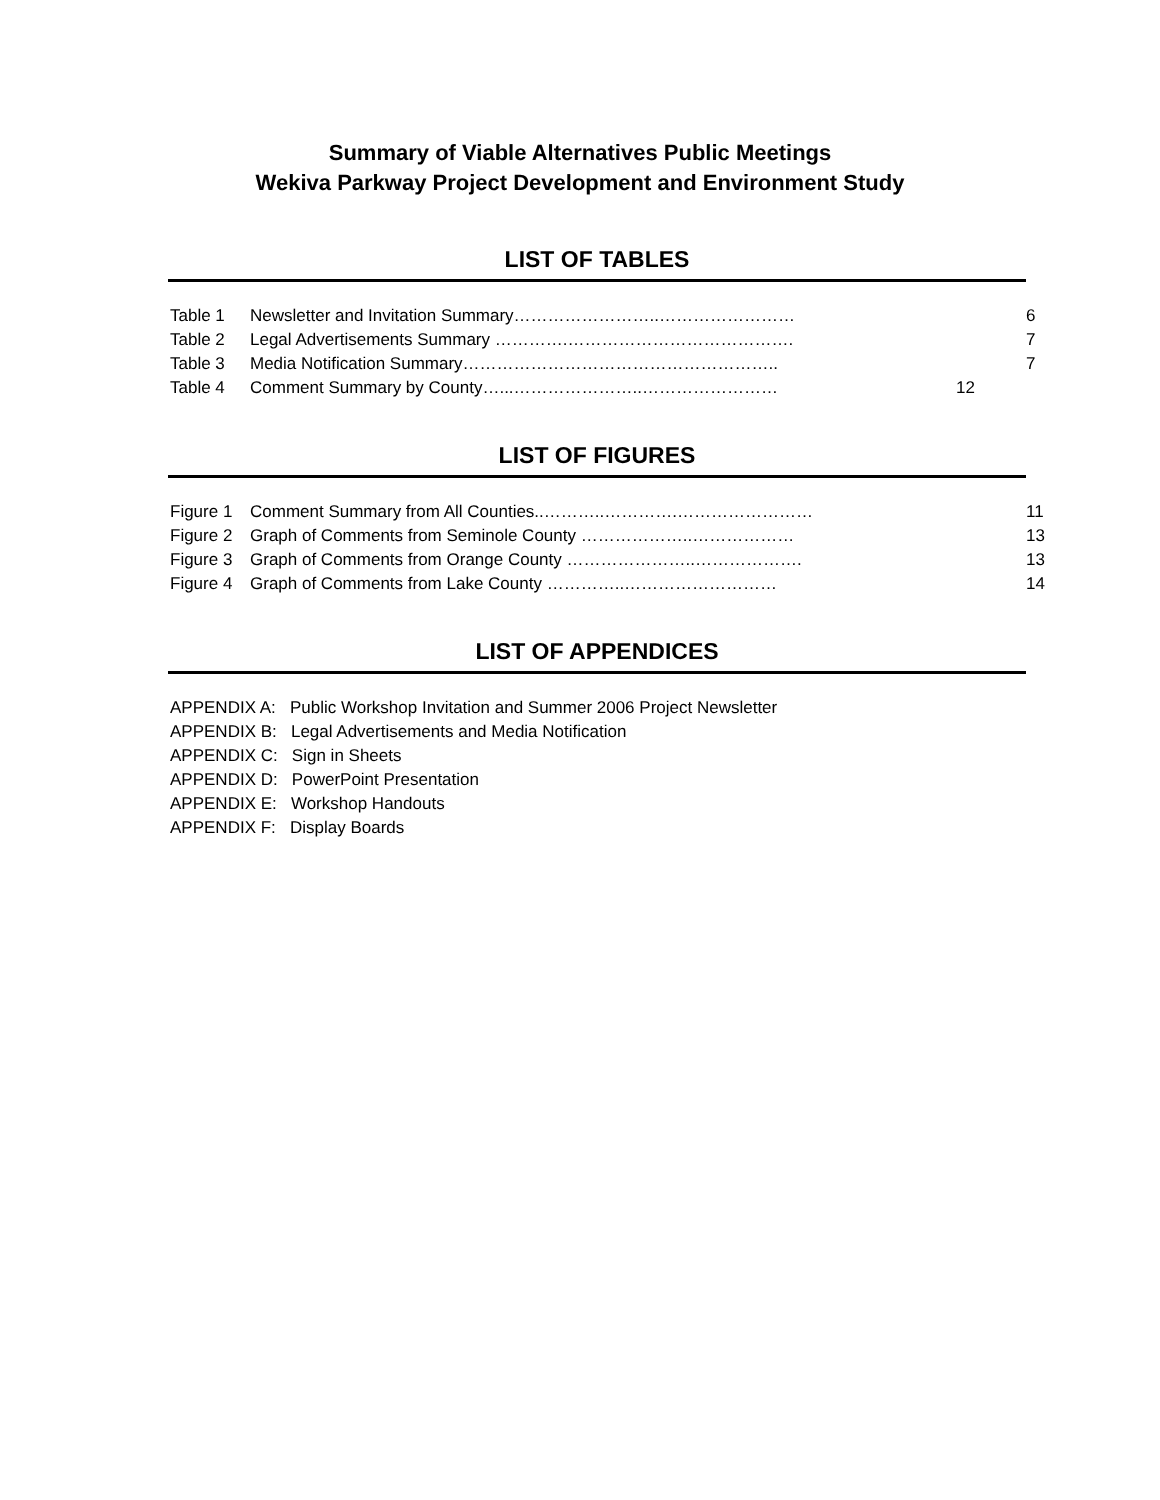Summary of Viable Alternatives Public Meetings
Wekiva Parkway Project Development and Environment Study
LIST OF TABLES
| Table 1 | Newsletter and Invitation Summary……………………..…………………… | | 6 |
| Table 2 | Legal Advertisements Summary ………….…………………………………. | | 7 |
| Table 3 | Media Notification Summary……………………………………………….. | | 7 |
| Table 4 | Comment Summary by County…...…………………..…………………… | 12 | |
LIST OF FIGURES
| Figure 1 | Comment Summary from All Counties..………..………….…………………… | | 11 |
| Figure 2 | Graph of Comments from Seminole County ………………..……………… | | 13 |
| Figure 3 | Graph of Comments from Orange County …………………..………………. | | 13 |
| Figure 4 | Graph of Comments from Lake County …………..……………………… | | 14 |
LIST OF APPENDICES
APPENDIX A: Public Workshop Invitation and Summer 2006 Project Newsletter
APPENDIX B: Legal Advertisements and Media Notification
APPENDIX C: Sign in Sheets
APPENDIX D: PowerPoint Presentation
APPENDIX E: Workshop Handouts
APPENDIX F: Display Boards